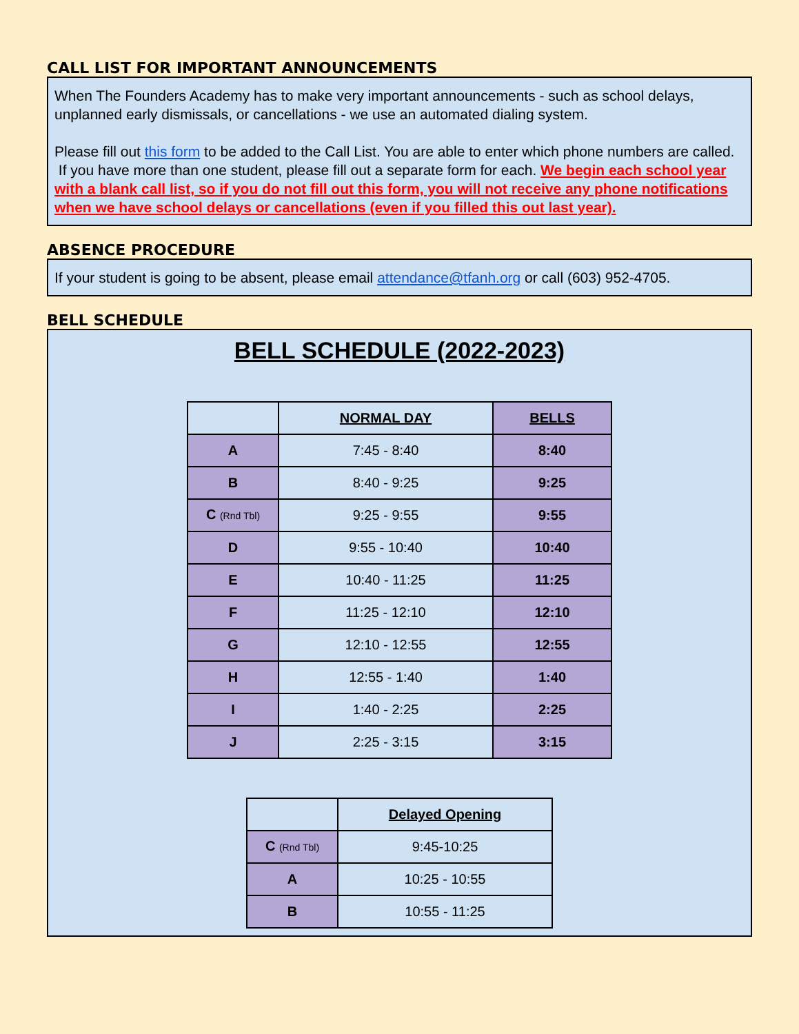CALL LIST FOR IMPORTANT ANNOUNCEMENTS
When The Founders Academy has to make very important announcements - such as school delays, unplanned early dismissals, or cancellations - we use an automated dialing system.
Please fill out this form to be added to the Call List. You are able to enter which phone numbers are called. If you have more than one student, please fill out a separate form for each. We begin each school year with a blank call list, so if you do not fill out this form, you will not receive any phone notifications when we have school delays or cancellations (even if you filled this out last year).
ABSENCE PROCEDURE
If your student is going to be absent, please email attendance@tfanh.org or call (603) 952-4705.
BELL SCHEDULE
BELL SCHEDULE (2022-2023)
| | NORMAL DAY | BELLS |
| --- | --- | --- |
| A | 7:45 - 8:40 | 8:40 |
| B | 8:40 - 9:25 | 9:25 |
| C (Rnd Tbl) | 9:25 - 9:55 | 9:55 |
| D | 9:55 - 10:40 | 10:40 |
| E | 10:40 - 11:25 | 11:25 |
| F | 11:25 - 12:10 | 12:10 |
| G | 12:10 - 12:55 | 12:55 |
| H | 12:55 - 1:40 | 1:40 |
| I | 1:40 - 2:25 | 2:25 |
| J | 2:25 - 3:15 | 3:15 |
| | Delayed Opening |
| --- | --- |
| C (Rnd Tbl) | 9:45-10:25 |
| A | 10:25 - 10:55 |
| B | 10:55 - 11:25 |